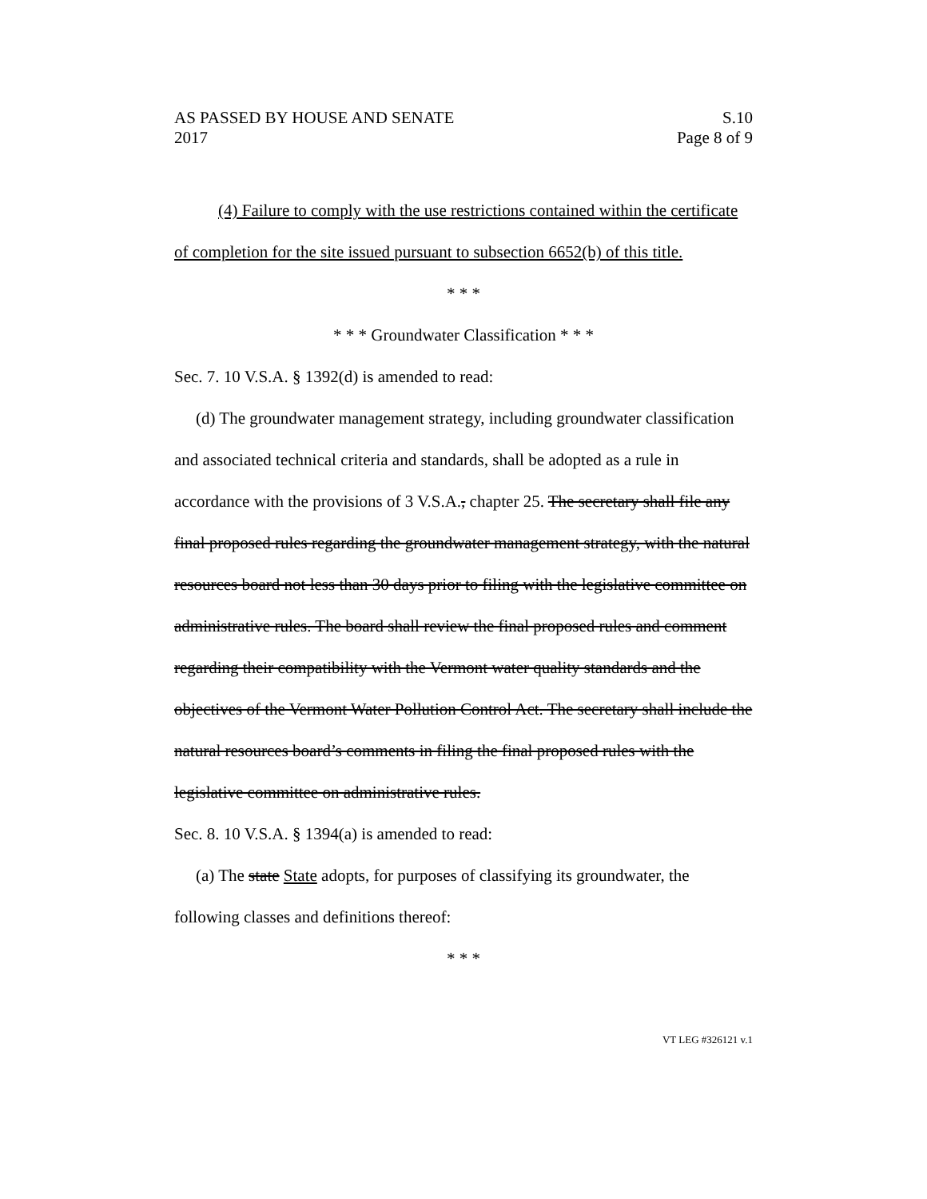AS PASSED BY HOUSE AND SENATE S.10
2017 Page 8 of 9
(4) Failure to comply with the use restrictions contained within the certificate of completion for the site issued pursuant to subsection 6652(b) of this title.
* * *
* * * Groundwater Classification * * *
Sec. 7. 10 V.S.A. § 1392(d) is amended to read:
(d) The groundwater management strategy, including groundwater classification and associated technical criteria and standards, shall be adopted as a rule in accordance with the provisions of 3 V.S.A., chapter 25. The secretary shall file any final proposed rules regarding the groundwater management strategy, with the natural resources board not less than 30 days prior to filing with the legislative committee on administrative rules. The board shall review the final proposed rules and comment regarding their compatibility with the Vermont water quality standards and the objectives of the Vermont Water Pollution Control Act. The secretary shall include the natural resources board’s comments in filing the final proposed rules with the legislative committee on administrative rules.
Sec. 8. 10 V.S.A. § 1394(a) is amended to read:
(a) The state State adopts, for purposes of classifying its groundwater, the following classes and definitions thereof:
* * *
VT LEG #326121 v.1